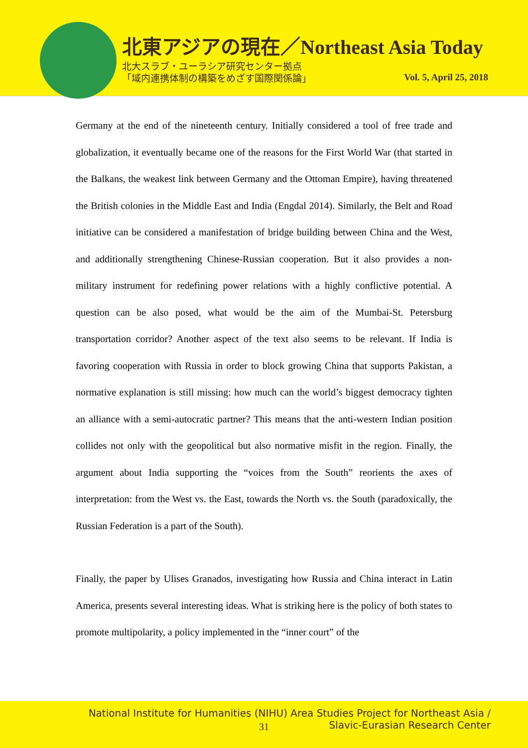北東アジアの現在／Northeast Asia Today
北大スラブ・ユーラシア研究センター拠点
「域内連携体制の構築をめざす国際関係論」
Vol. 5, April 25, 2018
Germany at the end of the nineteenth century. Initially considered a tool of free trade and globalization, it eventually became one of the reasons for the First World War (that started in the Balkans, the weakest link between Germany and the Ottoman Empire), having threatened the British colonies in the Middle East and India (Engdal 2014). Similarly, the Belt and Road initiative can be considered a manifestation of bridge building between China and the West, and additionally strengthening Chinese-Russian cooperation. But it also provides a non-military instrument for redefining power relations with a highly conflictive potential. A question can be also posed, what would be the aim of the Mumbai-St. Petersburg transportation corridor? Another aspect of the text also seems to be relevant. If India is favoring cooperation with Russia in order to block growing China that supports Pakistan, a normative explanation is still missing: how much can the world’s biggest democracy tighten an alliance with a semi-autocratic partner? This means that the anti-western Indian position collides not only with the geopolitical but also normative misfit in the region. Finally, the argument about India supporting the “voices from the South” reorients the axes of interpretation: from the West vs. the East, towards the North vs. the South (paradoxically, the Russian Federation is a part of the South).
Finally, the paper by Ulises Granados, investigating how Russia and China interact in Latin America, presents several interesting ideas. What is striking here is the policy of both states to promote multipolarity, a policy implemented in the “inner court” of the
National Institute for Humanities (NIHU) Area Studies Project for Northeast Asia /
31
Slavic-Eurasian Research Center